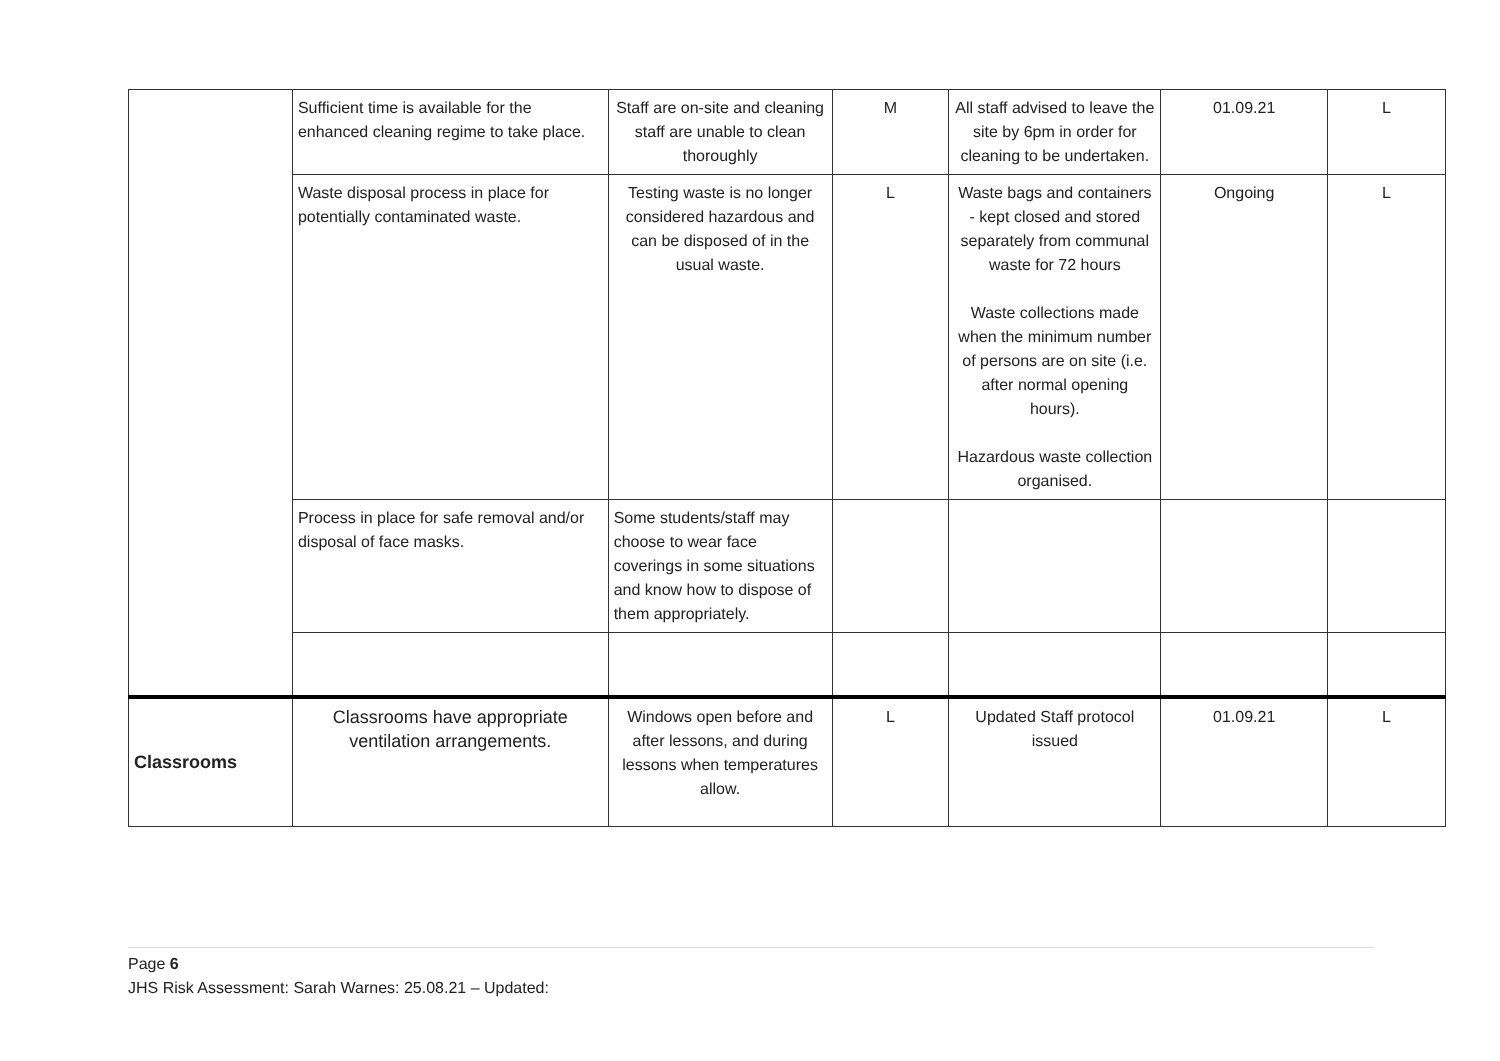| | Sufficient time is available for the enhanced cleaning regime to take place. | Staff are on-site and cleaning staff are unable to clean thoroughly | M | All staff advised to leave the site by 6pm in order for cleaning to be undertaken. | 01.09.21 | L |
| | Waste disposal process in place for potentially contaminated waste. | Testing waste is no longer considered hazardous and can be disposed of in the usual waste. | L | Waste bags and containers - kept closed and stored separately from communal waste for 72 hours Waste collections made when the minimum number of persons are on site (i.e. after normal opening hours). Hazardous waste collection organised. | Ongoing | L |
| | Process in place for safe removal and/or disposal of face masks. | Some students/staff may choose to wear face coverings in some situations and know how to dispose of them appropriately. | | | | |
| Classrooms | Classrooms have appropriate ventilation arrangements. | Windows open before and after lessons, and during lessons when temperatures allow. | L | Updated Staff protocol issued | 01.09.21 | L |
Page 6
JHS Risk Assessment: Sarah Warnes: 25.08.21 – Updated: